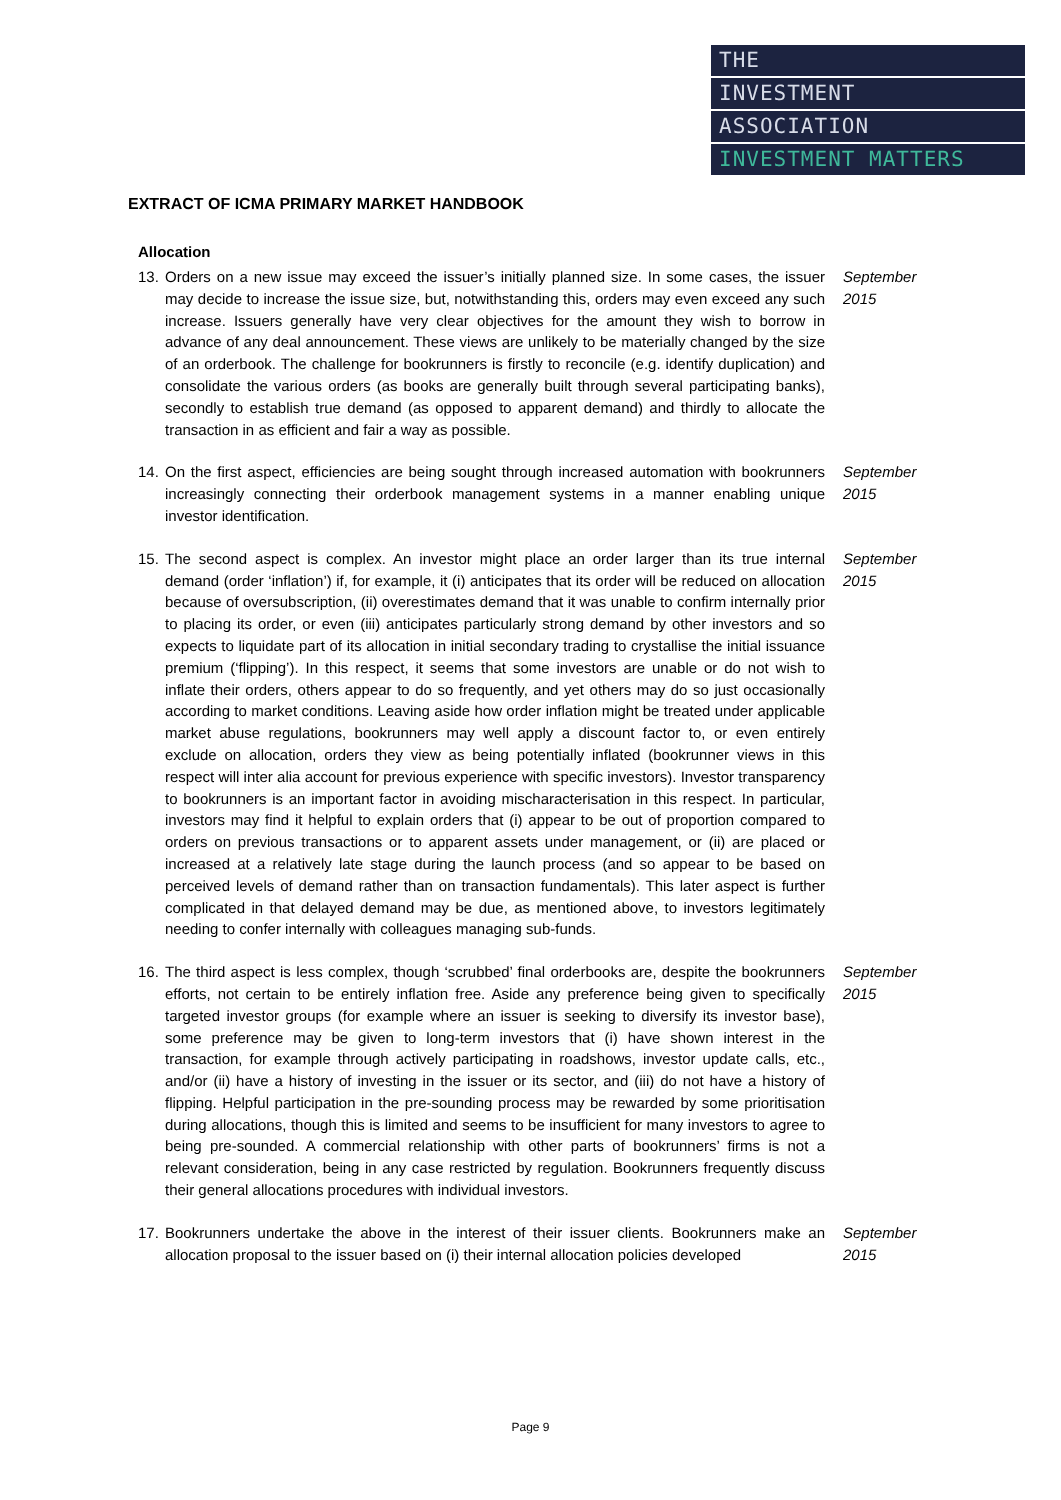THE
INVESTMENT
ASSOCIATION
INVESTMENT MATTERS
EXTRACT OF ICMA PRIMARY MARKET HANDBOOK
Allocation
13. Orders on a new issue may exceed the issuer’s initially planned size. In some cases, the issuer may decide to increase the issue size, but, notwithstanding this, orders may even exceed any such increase. Issuers generally have very clear objectives for the amount they wish to borrow in advance of any deal announcement. These views are unlikely to be materially changed by the size of an orderbook. The challenge for bookrunners is firstly to reconcile (e.g. identify duplication) and consolidate the various orders (as books are generally built through several participating banks), secondly to establish true demand (as opposed to apparent demand) and thirdly to allocate the transaction in as efficient and fair a way as possible.
September 2015
14. On the first aspect, efficiencies are being sought through increased automation with bookrunners increasingly connecting their orderbook management systems in a manner enabling unique investor identification.
September 2015
15. The second aspect is complex. An investor might place an order larger than its true internal demand (order ‘inflation’) if, for example, it (i) anticipates that its order will be reduced on allocation because of oversubscription, (ii) overestimates demand that it was unable to confirm internally prior to placing its order, or even (iii) anticipates particularly strong demand by other investors and so expects to liquidate part of its allocation in initial secondary trading to crystallise the initial issuance premium (‘flipping’). In this respect, it seems that some investors are unable or do not wish to inflate their orders, others appear to do so frequently, and yet others may do so just occasionally according to market conditions. Leaving aside how order inflation might be treated under applicable market abuse regulations, bookrunners may well apply a discount factor to, or even entirely exclude on allocation, orders they view as being potentially inflated (bookrunner views in this respect will inter alia account for previous experience with specific investors). Investor transparency to bookrunners is an important factor in avoiding mischaracterisation in this respect. In particular, investors may find it helpful to explain orders that (i) appear to be out of proportion compared to orders on previous transactions or to apparent assets under management, or (ii) are placed or increased at a relatively late stage during the launch process (and so appear to be based on perceived levels of demand rather than on transaction fundamentals). This later aspect is further complicated in that delayed demand may be due, as mentioned above, to investors legitimately needing to confer internally with colleagues managing sub-funds.
September 2015
16. The third aspect is less complex, though ‘scrubbed’ final orderbooks are, despite the bookrunners efforts, not certain to be entirely inflation free. Aside any preference being given to specifically targeted investor groups (for example where an issuer is seeking to diversify its investor base), some preference may be given to long-term investors that (i) have shown interest in the transaction, for example through actively participating in roadshows, investor update calls, etc., and/or (ii) have a history of investing in the issuer or its sector, and (iii) do not have a history of flipping. Helpful participation in the pre-sounding process may be rewarded by some prioritisation during allocations, though this is limited and seems to be insufficient for many investors to agree to being pre-sounded. A commercial relationship with other parts of bookrunners’ firms is not a relevant consideration, being in any case restricted by regulation. Bookrunners frequently discuss their general allocations procedures with individual investors.
September 2015
17. Bookrunners undertake the above in the interest of their issuer clients. Bookrunners make an allocation proposal to the issuer based on (i) their internal allocation policies developed
September 2015
Page 9